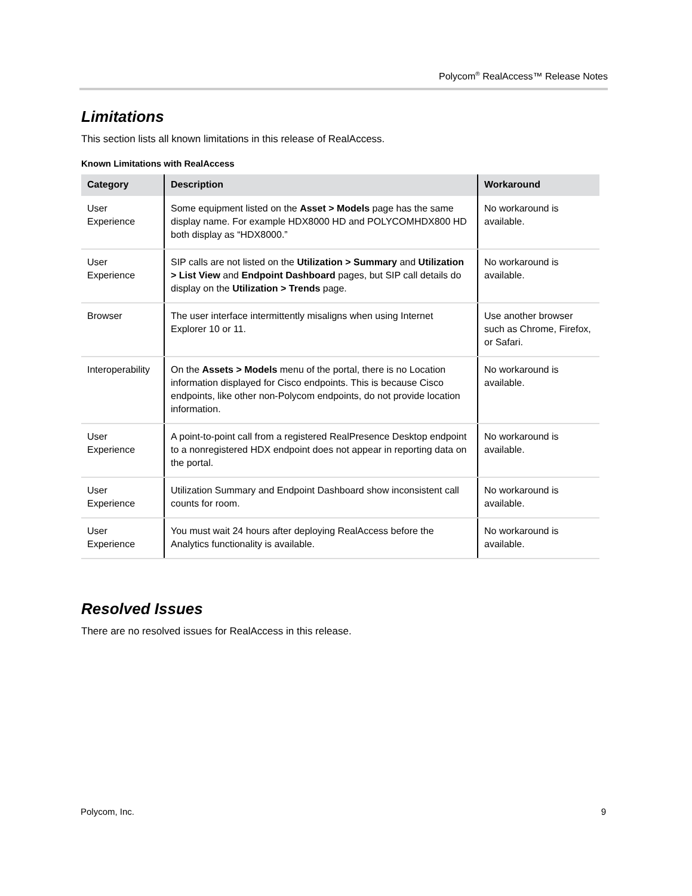Polycom<sup>®</sup> RealAccess™ Release Notes
Limitations
This section lists all known limitations in this release of RealAccess.
Known Limitations with RealAccess
| Category | Description | Workaround |
| --- | --- | --- |
| User Experience | Some equipment listed on the Asset > Models page has the same display name. For example HDX8000 HD and POLYCOMHDX800 HD both display as “HDX8000.” | No workaround is available. |
| User Experience | SIP calls are not listed on the Utilization > Summary and Utilization > List View and Endpoint Dashboard pages, but SIP call details do display on the Utilization > Trends page. | No workaround is available. |
| Browser | The user interface intermittently misaligns when using Internet Explorer 10 or 11. | Use another browser such as Chrome, Firefox, or Safari. |
| Interoperability | On the Assets > Models menu of the portal, there is no Location information displayed for Cisco endpoints. This is because Cisco endpoints, like other non-Polycom endpoints, do not provide location information. | No workaround is available. |
| User Experience | A point-to-point call from a registered RealPresence Desktop endpoint to a nonregistered HDX endpoint does not appear in reporting data on the portal. | No workaround is available. |
| User Experience | Utilization Summary and Endpoint Dashboard show inconsistent call counts for room. | No workaround is available. |
| User Experience | You must wait 24 hours after deploying RealAccess before the Analytics functionality is available. | No workaround is available. |
Resolved Issues
There are no resolved issues for RealAccess in this release.
Polycom, Inc. 9